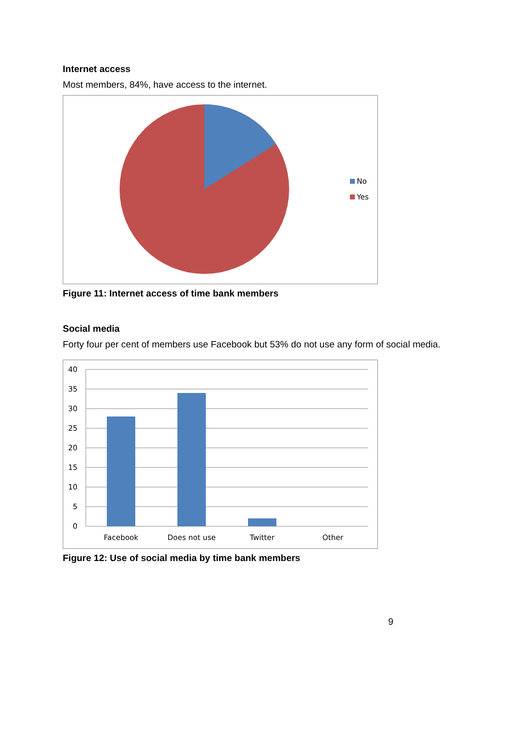Internet access
Most members, 84%, have access to the internet.
No
Yes
Figure 11: Internet access of time bank members
Social media
Forty four per cent of members use Facebook but 53% do not use any form of social media.
40
35
30
25
20
15
10
5
0
Facebook
Does not use
Twitter
Other
Figure 12: Use of social media by time bank members
9